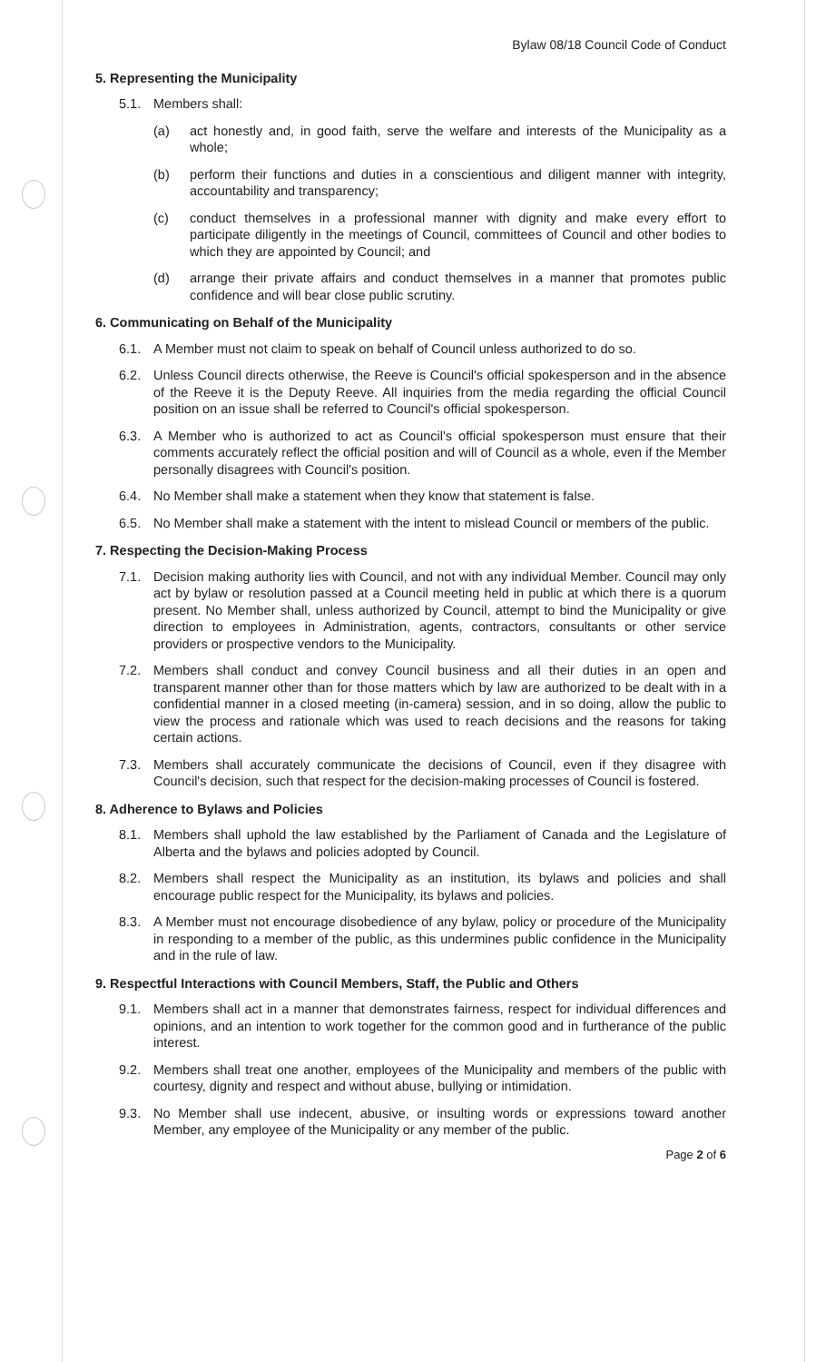Bylaw 08/18 Council Code of Conduct
5. Representing the Municipality
5.1. Members shall:
(a) act honestly and, in good faith, serve the welfare and interests of the Municipality as a whole;
(b) perform their functions and duties in a conscientious and diligent manner with integrity, accountability and transparency;
(c) conduct themselves in a professional manner with dignity and make every effort to participate diligently in the meetings of Council, committees of Council and other bodies to which they are appointed by Council; and
(d) arrange their private affairs and conduct themselves in a manner that promotes public confidence and will bear close public scrutiny.
6. Communicating on Behalf of the Municipality
6.1. A Member must not claim to speak on behalf of Council unless authorized to do so.
6.2. Unless Council directs otherwise, the Reeve is Council's official spokesperson and in the absence of the Reeve it is the Deputy Reeve. All inquiries from the media regarding the official Council position on an issue shall be referred to Council's official spokesperson.
6.3. A Member who is authorized to act as Council's official spokesperson must ensure that their comments accurately reflect the official position and will of Council as a whole, even if the Member personally disagrees with Council's position.
6.4. No Member shall make a statement when they know that statement is false.
6.5. No Member shall make a statement with the intent to mislead Council or members of the public.
7. Respecting the Decision-Making Process
7.1. Decision making authority lies with Council, and not with any individual Member. Council may only act by bylaw or resolution passed at a Council meeting held in public at which there is a quorum present. No Member shall, unless authorized by Council, attempt to bind the Municipality or give direction to employees in Administration, agents, contractors, consultants or other service providers or prospective vendors to the Municipality.
7.2. Members shall conduct and convey Council business and all their duties in an open and transparent manner other than for those matters which by law are authorized to be dealt with in a confidential manner in a closed meeting (in-camera) session, and in so doing, allow the public to view the process and rationale which was used to reach decisions and the reasons for taking certain actions.
7.3. Members shall accurately communicate the decisions of Council, even if they disagree with Council's decision, such that respect for the decision-making processes of Council is fostered.
8. Adherence to Bylaws and Policies
8.1. Members shall uphold the law established by the Parliament of Canada and the Legislature of Alberta and the bylaws and policies adopted by Council.
8.2. Members shall respect the Municipality as an institution, its bylaws and policies and shall encourage public respect for the Municipality, its bylaws and policies.
8.3. A Member must not encourage disobedience of any bylaw, policy or procedure of the Municipality in responding to a member of the public, as this undermines public confidence in the Municipality and in the rule of law.
9. Respectful Interactions with Council Members, Staff, the Public and Others
9.1. Members shall act in a manner that demonstrates fairness, respect for individual differences and opinions, and an intention to work together for the common good and in furtherance of the public interest.
9.2. Members shall treat one another, employees of the Municipality and members of the public with courtesy, dignity and respect and without abuse, bullying or intimidation.
9.3. No Member shall use indecent, abusive, or insulting words or expressions toward another Member, any employee of the Municipality or any member of the public.
Page 2 of 6